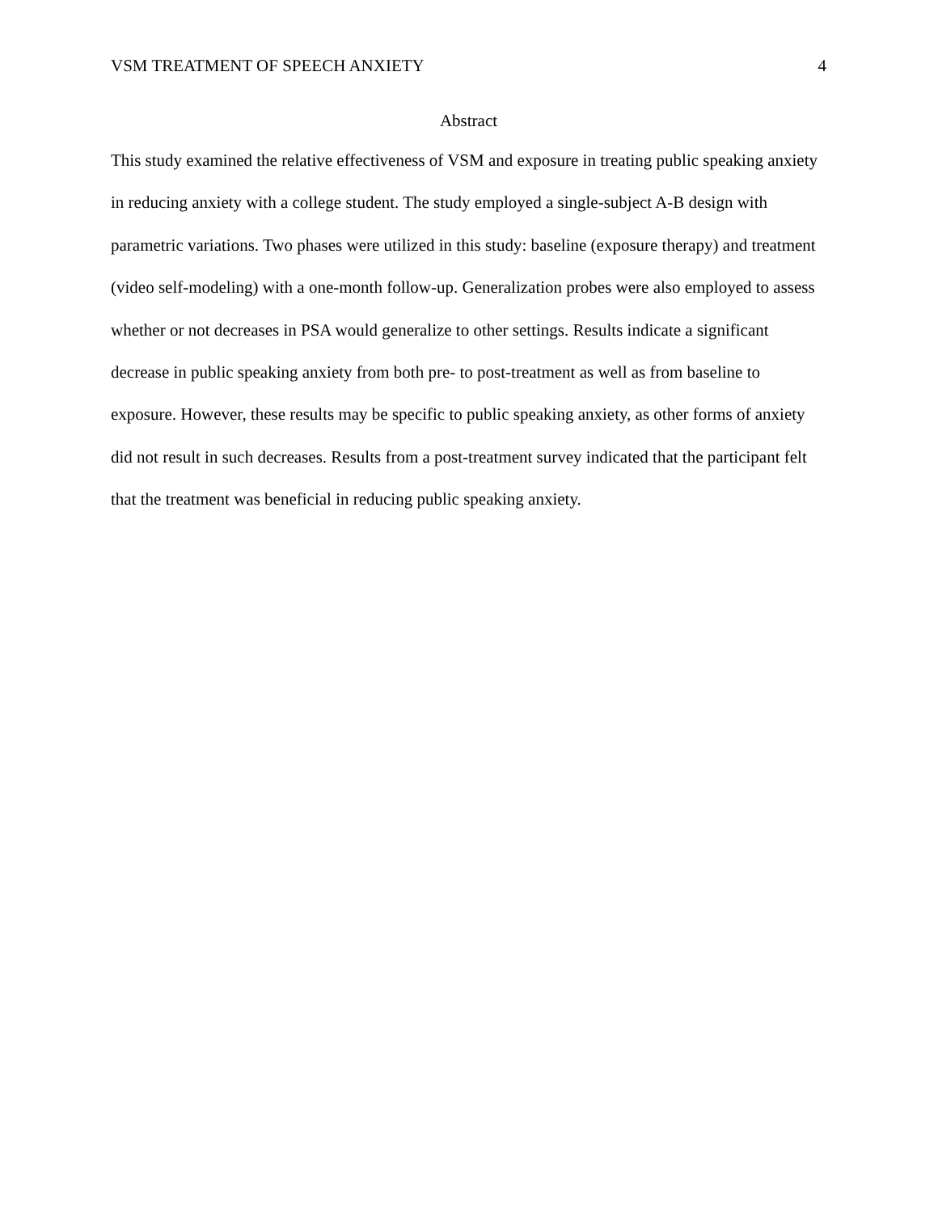VSM TREATMENT OF SPEECH ANXIETY 4
Abstract
This study examined the relative effectiveness of VSM and exposure in treating public speaking anxiety in reducing anxiety with a college student. The study employed a single-subject A-B design with parametric variations. Two phases were utilized in this study: baseline (exposure therapy) and treatment (video self-modeling) with a one-month follow-up. Generalization probes were also employed to assess whether or not decreases in PSA would generalize to other settings. Results indicate a significant decrease in public speaking anxiety from both pre- to post-treatment as well as from baseline to exposure. However, these results may be specific to public speaking anxiety, as other forms of anxiety did not result in such decreases. Results from a post-treatment survey indicated that the participant felt that the treatment was beneficial in reducing public speaking anxiety.